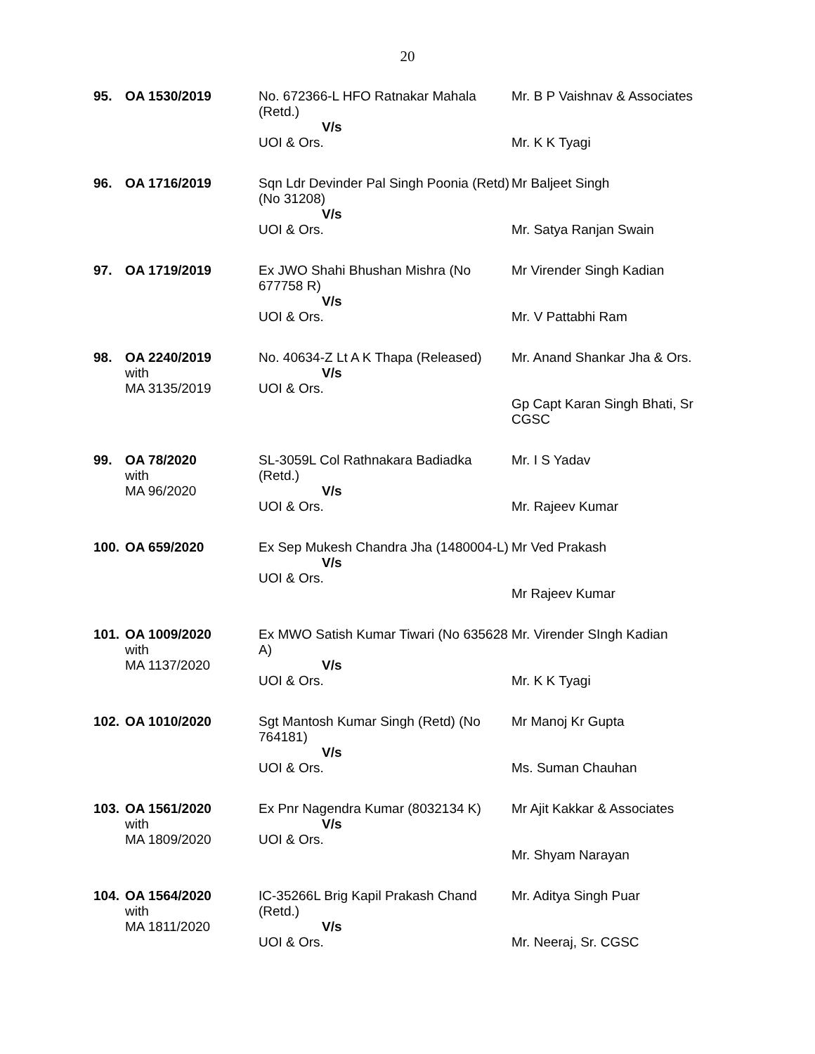20
| 95. | OA 1530/2019 | No. 672366-L HFO Ratnakar Mahala (Retd.) V/s UOI & Ors. | Mr. B P Vaishnav & Associates Mr. K K Tyagi |
| 96. | OA 1716/2019 | Sqn Ldr Devinder Pal Singh Poonia (Retd) (No 31208) V/s UOI & Ors. | Mr Baljeet Singh Mr. Satya Ranjan Swain |
| 97. | OA 1719/2019 | Ex JWO Shahi Bhushan Mishra (No 677758 R) V/s UOI & Ors. | Mr Virender Singh Kadian Mr. V Pattabhi Ram |
| 98. | OA 2240/2019 with MA 3135/2019 | No. 40634-Z Lt A K Thapa (Released) V/s UOI & Ors. | Mr. Anand Shankar Jha & Ors. Gp Capt Karan Singh Bhati, Sr CGSC |
| 99. | OA 78/2020 with MA 96/2020 | SL-3059L Col Rathnakara Badiadka (Retd.) V/s UOI & Ors. | Mr. I S Yadav Mr. Rajeev Kumar |
| 100. | OA 659/2020 | Ex Sep Mukesh Chandra Jha (1480004-L) V/s UOI & Ors. | Mr Ved Prakash Mr Rajeev Kumar |
| 101. | OA 1009/2020 with MA 1137/2020 | Ex MWO Satish Kumar Tiwari (No 635628 A) V/s UOI & Ors. | Mr. Virender SIngh Kadian Mr. K K Tyagi |
| 102. | OA 1010/2020 | Sgt Mantosh Kumar Singh (Retd) (No 764181) V/s UOI & Ors. | Mr Manoj Kr Gupta Ms. Suman Chauhan |
| 103. | OA 1561/2020 with MA 1809/2020 | Ex Pnr Nagendra Kumar (8032134 K) V/s UOI & Ors. | Mr Ajit Kakkar & Associates Mr. Shyam Narayan |
| 104. | OA 1564/2020 with MA 1811/2020 | IC-35266L Brig Kapil Prakash Chand (Retd.) V/s UOI & Ors. | Mr. Aditya Singh Puar Mr. Neeraj, Sr. CGSC |